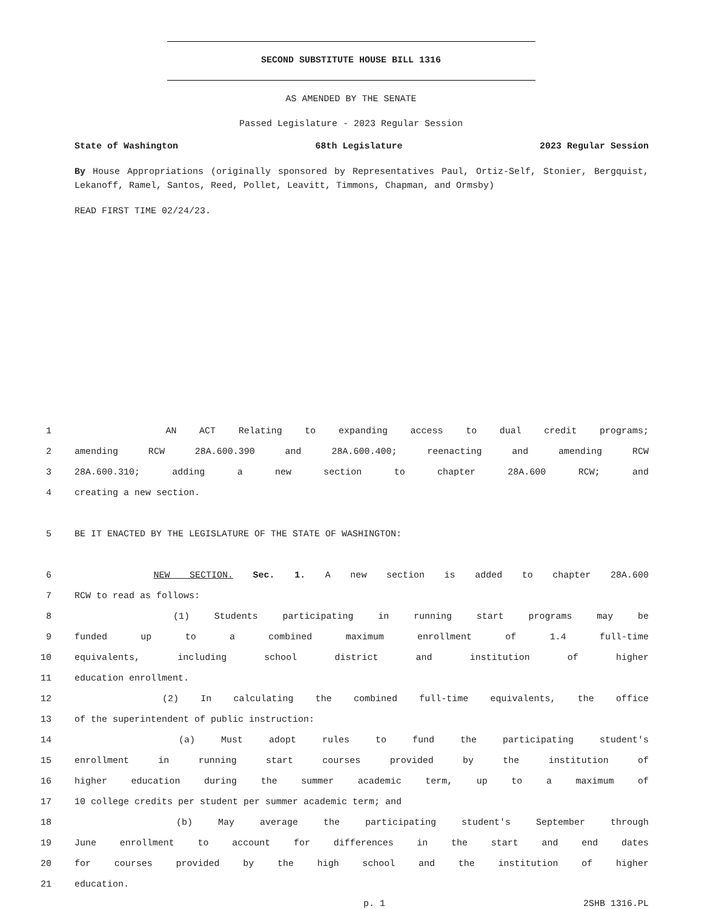SECOND SUBSTITUTE HOUSE BILL 1316
AS AMENDED BY THE SENATE
Passed Legislature - 2023 Regular Session
State of Washington 68th Legislature 2023 Regular Session
By House Appropriations (originally sponsored by Representatives Paul, Ortiz-Self, Stonier, Bergquist, Lekanoff, Ramel, Santos, Reed, Pollet, Leavitt, Timmons, Chapman, and Ormsby)
READ FIRST TIME 02/24/23.
1 AN ACT Relating to expanding access to dual credit programs;
2 amending RCW 28A.600.390 and 28A.600.400; reenacting and amending RCW
3 28A.600.310; adding a new section to chapter 28A.600 RCW; and
4 creating a new section.
5 BE IT ENACTED BY THE LEGISLATURE OF THE STATE OF WASHINGTON:
6 NEW SECTION. Sec. 1. A new section is added to chapter 28A.600
7 RCW to read as follows:
8 (1) Students participating in running start programs may be
9 funded up to a combined maximum enrollment of 1.4 full-time
10 equivalents, including school district and institution of higher
11 education enrollment.
12 (2) In calculating the combined full-time equivalents, the office
13 of the superintendent of public instruction:
14 (a) Must adopt rules to fund the participating student's
15 enrollment in running start courses provided by the institution of
16 higher education during the summer academic term, up to a maximum of
17 10 college credits per student per summer academic term; and
18 (b) May average the participating student's September through
19 June enrollment to account for differences in the start and end dates
20 for courses provided by the high school and the institution of higher
21 education.
p. 1 2SHB 1316.PL